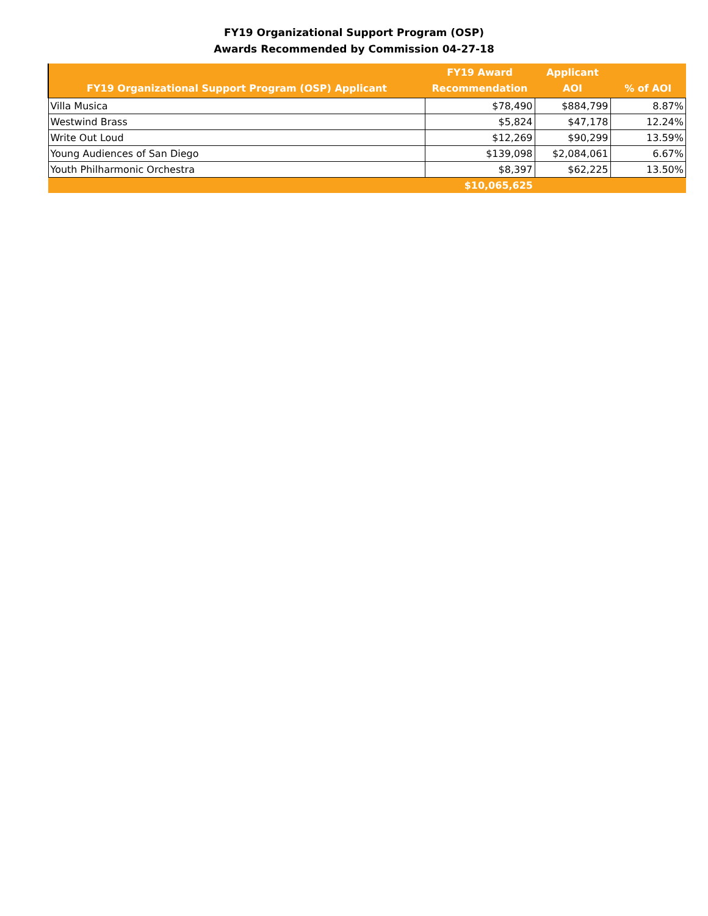FY19 Organizational Support Program (OSP)
Awards Recommended by Commission 04-27-18
| FY19 Organizational Support Program (OSP) Applicant | FY19 Award Recommendation | Applicant AOI | % of AOI |
| --- | --- | --- | --- |
| Villa Musica | $78,490 | $884,799 | 8.87% |
| Westwind Brass | $5,824 | $47,178 | 12.24% |
| Write Out Loud | $12,269 | $90,299 | 13.59% |
| Young Audiences of San Diego | $139,098 | $2,084,061 | 6.67% |
| Youth Philharmonic Orchestra | $8,397 | $62,225 | 13.50% |
| | $10,065,625 | | |